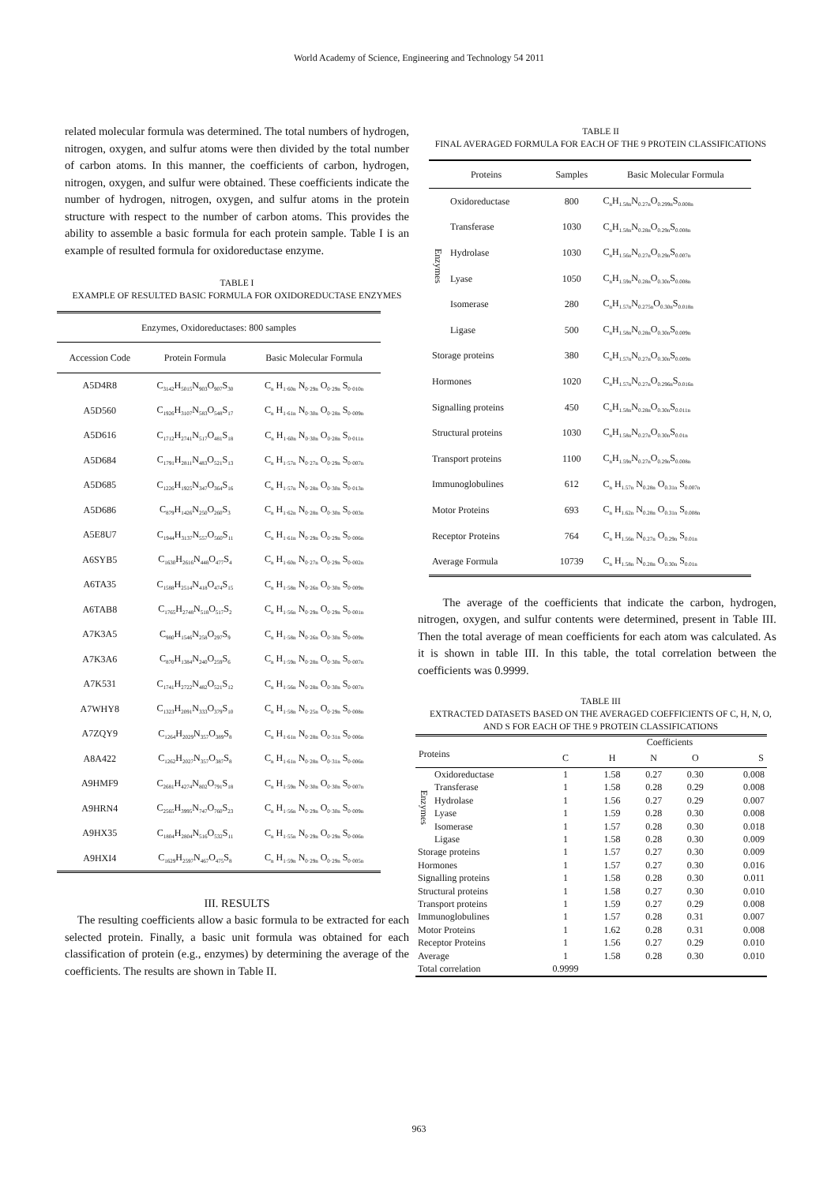World Academy of Science, Engineering and Technology 54 2011
related molecular formula was determined. The total numbers of hydrogen, nitrogen, oxygen, and sulfur atoms were then divided by the total number of carbon atoms. In this manner, the coefficients of carbon, hydrogen, nitrogen, oxygen, and sulfur were obtained. These coefficients indicate the number of hydrogen, nitrogen, oxygen, and sulfur atoms in the protein structure with respect to the number of carbon atoms. This provides the ability to assemble a basic formula for each protein sample. Table I is an example of resulted formula for oxidoreductase enzyme.
TABLE I
EXAMPLE OF RESULTED BASIC FORMULA FOR OXIDOREDUCTASE ENZYMES
| Enzymes, Oxidoreductases: 800 samples | | |
| --- | --- | --- |
| Accession Code | Protein Formula | Basic Molecular Formula |
| A5D4R8 | C<sub>3142</sub>H<sub>5015</sub>N<sub>903</sub>O<sub>907</sub>S<sub>30</sub> | C<sub>n</sub> H<sub>1·60n</sub> N<sub>0·29n</sub> O<sub>0·29n</sub> S<sub>0·010n</sub> |
| A5D560 | C<sub>1926</sub>H<sub>3107</sub>N<sub>583</sub>O<sub>548</sub>S<sub>17</sub> | C<sub>n</sub> H<sub>1·61n</sub> N<sub>0·30n</sub> O<sub>0·28n</sub> S<sub>0·009n</sub> |
| A5D616 | C<sub>1712</sub>H<sub>2741</sub>N<sub>517</sub>O<sub>481</sub>S<sub>18</sub> | C<sub>n</sub> H<sub>1·60n</sub> N<sub>0·30n</sub> O<sub>0·28n</sub> S<sub>0·011n</sub> |
| A5D684 | C<sub>1791</sub>H<sub>2811</sub>N<sub>483</sub>O<sub>521</sub>S<sub>13</sub> | C<sub>n</sub> H<sub>1·57n</sub> N<sub>0·27n</sub> O<sub>0·29n</sub> S<sub>0·007n</sub> |
| A5D685 | C<sub>1226</sub>H<sub>1925</sub>N<sub>347</sub>O<sub>364</sub>S<sub>16</sub> | C<sub>n</sub> H<sub>1·57n</sub> N<sub>0·28n</sub> O<sub>0·30n</sub> S<sub>0·013n</sub> |
| A5D686 | C<sub>879</sub>H<sub>1426</sub>N<sub>250</sub>O<sub>260</sub>S<sub>3</sub> | C<sub>n</sub> H<sub>1·62n</sub> N<sub>0·28n</sub> O<sub>0·30n</sub> S<sub>0·003n</sub> |
| A5E8U7 | C<sub>1944</sub>H<sub>3137</sub>N<sub>557</sub>O<sub>560</sub>S<sub>11</sub> | C<sub>n</sub> H<sub>1·61n</sub> N<sub>0·29n</sub> O<sub>0·29n</sub> S<sub>0·006n</sub> |
| A6SYB5 | C<sub>1630</sub>H<sub>2616</sub>N<sub>448</sub>O<sub>477</sub>S<sub>4</sub> | C<sub>n</sub> H<sub>1·60n</sub> N<sub>0·27n</sub> O<sub>0·29n</sub> S<sub>0·002n</sub> |
| A6TA35 | C<sub>1588</sub>H<sub>2514</sub>N<sub>418</sub>O<sub>474</sub>S<sub>15</sub> | C<sub>n</sub> H<sub>1·58n</sub> N<sub>0·26n</sub> O<sub>0·30n</sub> S<sub>0·009n</sub> |
| A6TAB8 | C<sub>1765</sub>H<sub>2748</sub>N<sub>518</sub>O<sub>517</sub>S<sub>2</sub> | C<sub>n</sub> H<sub>1·56n</sub> N<sub>0·29n</sub> O<sub>0·29n</sub> S<sub>0·001n</sub> |
| A7K3A5 | C<sub>980</sub>H<sub>1546</sub>N<sub>258</sub>O<sub>297</sub>S<sub>9</sub> | C<sub>n</sub> H<sub>1·58n</sub> N<sub>0·26n</sub> O<sub>0·30n</sub> S<sub>0·009n</sub> |
| A7K3A6 | C<sub>870</sub>H<sub>1384</sub>N<sub>240</sub>O<sub>259</sub>S<sub>6</sub> | C<sub>n</sub> H<sub>1·59n</sub> N<sub>0·28n</sub> O<sub>0·30n</sub> S<sub>0·007n</sub> |
| A7K531 | C<sub>1741</sub>H<sub>2722</sub>N<sub>482</sub>O<sub>521</sub>S<sub>12</sub> | C<sub>n</sub> H<sub>1·56n</sub> N<sub>0·28n</sub> O<sub>0·30n</sub> S<sub>0·007n</sub> |
| A7WHY8 | C<sub>1323</sub>H<sub>2091</sub>N<sub>333</sub>O<sub>379</sub>S<sub>10</sub> | C<sub>n</sub> H<sub>1·58n</sub> N<sub>0·25n</sub> O<sub>0·29n</sub> S<sub>0·008n</sub> |
| A7ZQY9 | C<sub>1264</sub>H<sub>2029</sub>N<sub>357</sub>O<sub>389</sub>S<sub>8</sub> | C<sub>n</sub> H<sub>1·61n</sub> N<sub>0·28n</sub> O<sub>0·31n</sub> S<sub>0·006n</sub> |
| A8A422 | C<sub>1262</sub>H<sub>2027</sub>N<sub>357</sub>O<sub>387</sub>S<sub>8</sub> | C<sub>n</sub> H<sub>1·61n</sub> N<sub>0·28n</sub> O<sub>0·31n</sub> S<sub>0·006n</sub> |
| A9HMF9 | C<sub>2681</sub>H<sub>4274</sub>N<sub>802</sub>O<sub>791</sub>S<sub>18</sub> | C<sub>n</sub> H<sub>1·59n</sub> N<sub>0·30n</sub> O<sub>0·30n</sub> S<sub>0·007n</sub> |
| A9HRN4 | C<sub>2565</sub>H<sub>3995</sub>N<sub>747</sub>O<sub>760</sub>S<sub>23</sub> | C<sub>n</sub> H<sub>1·56n</sub> N<sub>0·29n</sub> O<sub>0·30n</sub> S<sub>0·009n</sub> |
| A9HX35 | C<sub>1804</sub>H<sub>2804</sub>N<sub>516</sub>O<sub>532</sub>S<sub>11</sub> | C<sub>n</sub> H<sub>1·55n</sub> N<sub>0·29n</sub> O<sub>0·29n</sub> S<sub>0·006n</sub> |
| A9HXI4 | C<sub>1629</sub>H<sub>2597</sub>N<sub>467</sub>O<sub>475</sub>S<sub>8</sub> | C<sub>n</sub> H<sub>1·59n</sub> N<sub>0·29n</sub> O<sub>0·29n</sub> S<sub>0·005n</sub> |
III. RESULTS
The resulting coefficients allow a basic formula to be extracted for each selected protein. Finally, a basic unit formula was obtained for each classification of protein (e.g., enzymes) by determining the average of the coefficients. The results are shown in Table II.
TABLE II
FINAL AVERAGED FORMULA FOR EACH OF THE 9 PROTEIN CLASSIFICATIONS
| Proteins | | Samples | Basic Molecular Formula |
| --- | --- | --- | --- |
| Enzymes | Oxidoreductase | 800 | C<sub>n</sub>H<sub>1.58n</sub>N<sub>0.27n</sub>O<sub>0.299n</sub>S<sub>0.008n</sub> |
| | Transferase | 1030 | C<sub>n</sub>H<sub>1.58n</sub>N<sub>0.28n</sub>O<sub>0.29n</sub>S<sub>0.008n</sub> |
| | Hydrolase | 1030 | C<sub>n</sub>H<sub>1.56n</sub>N<sub>0.27n</sub>O<sub>0.29n</sub>S<sub>0.007n</sub> |
| | Lyase | 1050 | C<sub>n</sub>H<sub>1.59n</sub>N<sub>0.28n</sub>O<sub>0.30n</sub>S<sub>0.008n</sub> |
| | Isomerase | 280 | C<sub>n</sub>H<sub>1.57n</sub>N<sub>0.275n</sub>O<sub>0.30n</sub>S<sub>0.018n</sub> |
| | Ligase | 500 | C<sub>n</sub>H<sub>1.58n</sub>N<sub>0.28n</sub>O<sub>0.30n</sub>S<sub>0.009n</sub> |
| Storage proteins | | 380 | C<sub>n</sub>H<sub>1.57n</sub>N<sub>0.27n</sub>O<sub>0.30n</sub>S<sub>0.009n</sub> |
| Hormones | | 1020 | C<sub>n</sub>H<sub>1.57n</sub>N<sub>0.27n</sub>O<sub>0.296n</sub>S<sub>0.016n</sub> |
| Signalling proteins | | 450 | C<sub>n</sub>H<sub>1.58n</sub>N<sub>0.28n</sub>O<sub>0.30n</sub>S<sub>0.011n</sub> |
| Structural proteins | | 1030 | C<sub>n</sub>H<sub>1.58n</sub>N<sub>0.27n</sub>O<sub>0.30n</sub>S<sub>0.01n</sub> |
| Transport proteins | | 1100 | C<sub>n</sub>H<sub>1.59n</sub>N<sub>0.27n</sub>O<sub>0.29n</sub>S<sub>0.008n</sub> |
| Immunoglobulines | | 612 | C<sub>n</sub> H<sub>1.57n</sub> N<sub>0.28n</sub> O<sub>0.31n</sub> S<sub>0.007n</sub> |
| Motor Proteins | | 693 | C<sub>n</sub> H<sub>1.62n</sub> N<sub>0.28n</sub> O<sub>0.31n</sub> S<sub>0.008n</sub> |
| Receptor Proteins | | 764 | C<sub>n</sub> H<sub>1.56n</sub> N<sub>0.27n</sub> O<sub>0.29n</sub> S<sub>0.01n</sub> |
| Average Formula | | 10739 | C<sub>n</sub> H<sub>1.58n</sub> N<sub>0.28n</sub> O<sub>0.30n</sub> S<sub>0.01n</sub> |
The average of the coefficients that indicate the carbon, hydrogen, nitrogen, oxygen, and sulfur contents were determined, present in Table III. Then the total average of mean coefficients for each atom was calculated. As it is shown in table III. In this table, the total correlation between the coefficients was 0.9999.
TABLE III
EXTRACTED DATASETS BASED ON THE AVERAGED COEFFICIENTS OF C, H, N, O, AND S FOR EACH OF THE 9 PROTEIN CLASSIFICATIONS
| | | | Coefficients | | | |
| --- | --- | --- | --- | --- | --- | --- |
| Proteins | | C | H | N | O | S |
| Enzymes | Oxidoreductase | 1 | 1.58 | 0.27 | 0.30 | 0.008 |
| | Transferase | 1 | 1.58 | 0.28 | 0.29 | 0.008 |
| | Hydrolase | 1 | 1.56 | 0.27 | 0.29 | 0.007 |
| | Lyase | 1 | 1.59 | 0.28 | 0.30 | 0.008 |
| | Isomerase | 1 | 1.57 | 0.28 | 0.30 | 0.018 |
| | Ligase | 1 | 1.58 | 0.28 | 0.30 | 0.009 |
| Storage proteins | | 1 | 1.57 | 0.27 | 0.30 | 0.009 |
| Hormones | | 1 | 1.57 | 0.27 | 0.30 | 0.016 |
| Signalling proteins | | 1 | 1.58 | 0.28 | 0.30 | 0.011 |
| Structural proteins | | 1 | 1.58 | 0.27 | 0.30 | 0.010 |
| Transport proteins | | 1 | 1.59 | 0.27 | 0.29 | 0.008 |
| Immunoglobulines | | 1 | 1.57 | 0.28 | 0.31 | 0.007 |
| Motor Proteins | | 1 | 1.62 | 0.28 | 0.31 | 0.008 |
| Receptor Proteins | | 1 | 1.56 | 0.27 | 0.29 | 0.010 |
| Average | | 1 | 1.58 | 0.28 | 0.30 | 0.010 |
| Total correlation | | 0.9999 | | | | |
963